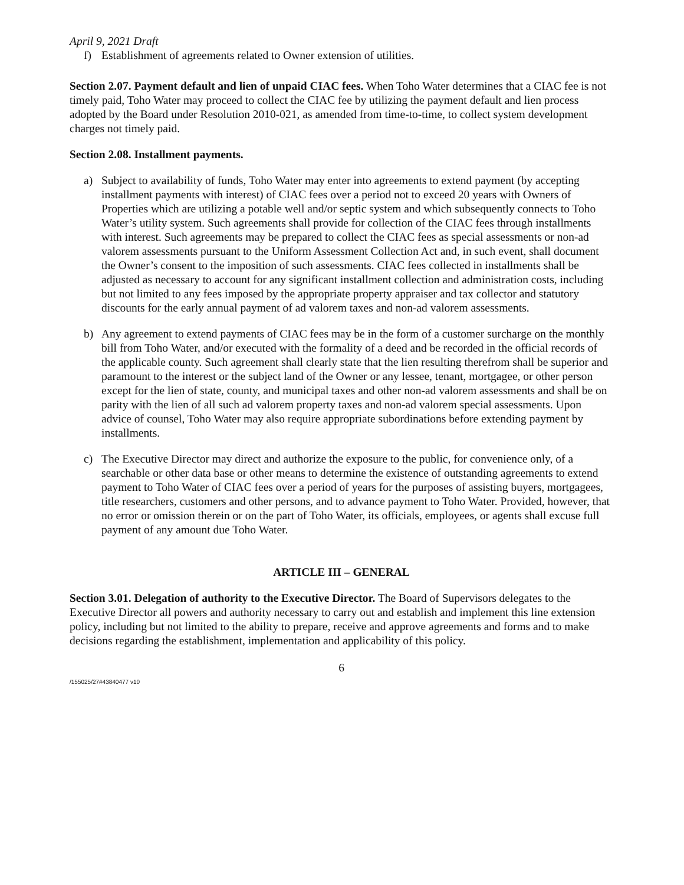April 9, 2021 Draft
f) Establishment of agreements related to Owner extension of utilities.
Section 2.07. Payment default and lien of unpaid CIAC fees. When Toho Water determines that a CIAC fee is not timely paid, Toho Water may proceed to collect the CIAC fee by utilizing the payment default and lien process adopted by the Board under Resolution 2010-021, as amended from time-to-time, to collect system development charges not timely paid.
Section 2.08. Installment payments.
a) Subject to availability of funds, Toho Water may enter into agreements to extend payment (by accepting installment payments with interest) of CIAC fees over a period not to exceed 20 years with Owners of Properties which are utilizing a potable well and/or septic system and which subsequently connects to Toho Water’s utility system. Such agreements shall provide for collection of the CIAC fees through installments with interest. Such agreements may be prepared to collect the CIAC fees as special assessments or non-ad valorem assessments pursuant to the Uniform Assessment Collection Act and, in such event, shall document the Owner’s consent to the imposition of such assessments. CIAC fees collected in installments shall be adjusted as necessary to account for any significant installment collection and administration costs, including but not limited to any fees imposed by the appropriate property appraiser and tax collector and statutory discounts for the early annual payment of ad valorem taxes and non-ad valorem assessments.
b) Any agreement to extend payments of CIAC fees may be in the form of a customer surcharge on the monthly bill from Toho Water, and/or executed with the formality of a deed and be recorded in the official records of the applicable county. Such agreement shall clearly state that the lien resulting therefrom shall be superior and paramount to the interest or the subject land of the Owner or any lessee, tenant, mortgagee, or other person except for the lien of state, county, and municipal taxes and other non-ad valorem assessments and shall be on parity with the lien of all such ad valorem property taxes and non-ad valorem special assessments. Upon advice of counsel, Toho Water may also require appropriate subordinations before extending payment by installments.
c) The Executive Director may direct and authorize the exposure to the public, for convenience only, of a searchable or other data base or other means to determine the existence of outstanding agreements to extend payment to Toho Water of CIAC fees over a period of years for the purposes of assisting buyers, mortgagees, title researchers, customers and other persons, and to advance payment to Toho Water. Provided, however, that no error or omission therein or on the part of Toho Water, its officials, employees, or agents shall excuse full payment of any amount due Toho Water.
ARTICLE III – GENERAL
Section 3.01. Delegation of authority to the Executive Director. The Board of Supervisors delegates to the Executive Director all powers and authority necessary to carry out and establish and implement this line extension policy, including but not limited to the ability to prepare, receive and approve agreements and forms and to make decisions regarding the establishment, implementation and applicability of this policy.
6
/155025/27#43840477 v10